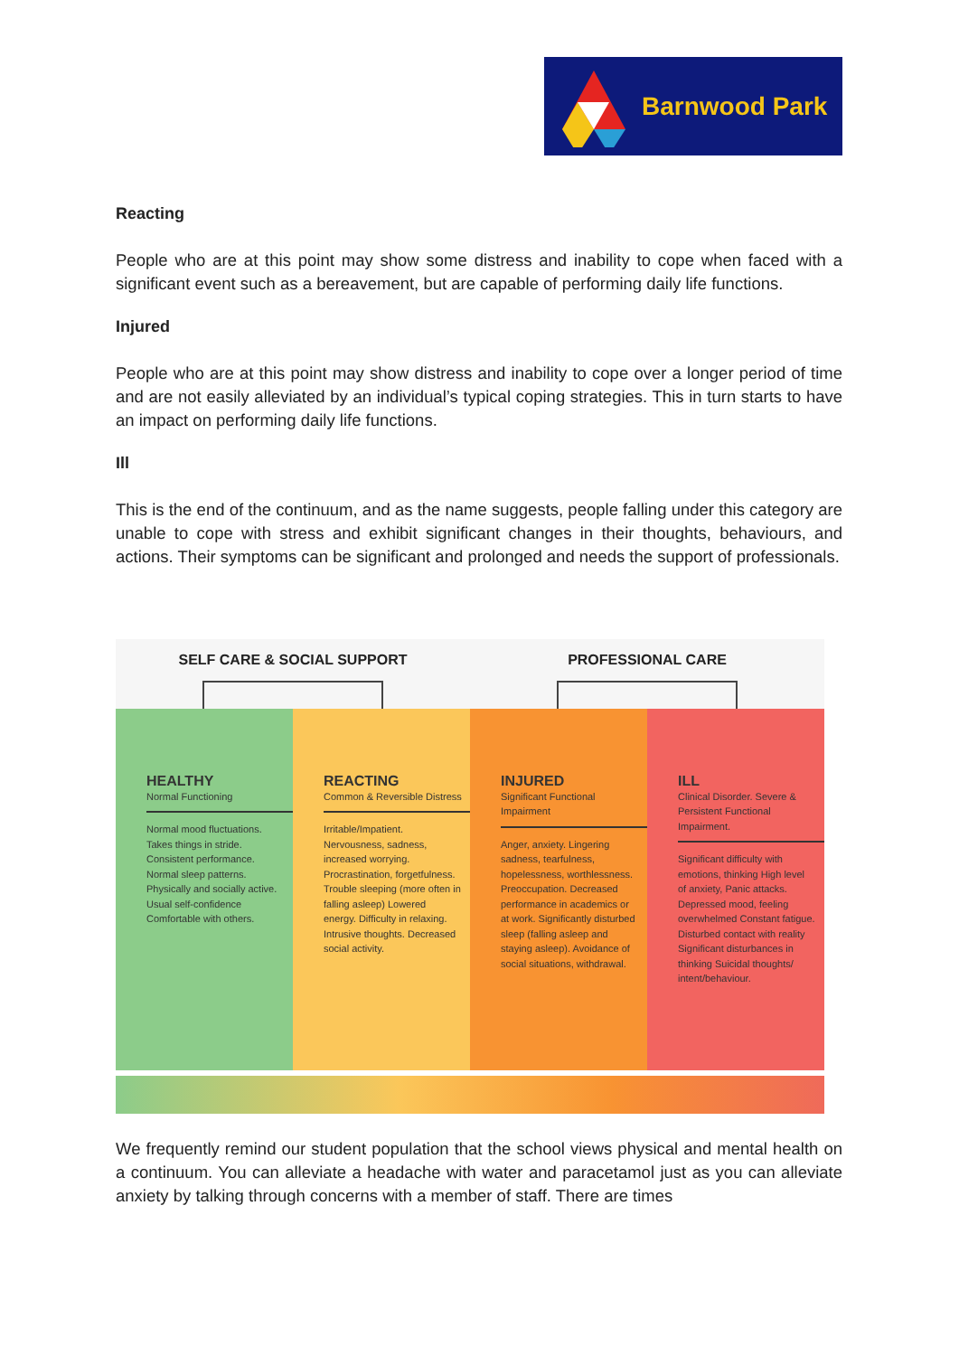Barnwood Park
Reacting
People who are at this point may show some distress and inability to cope when faced with a significant event such as a bereavement, but are capable of performing daily life functions.
Injured
People who are at this point may show distress and inability to cope over a longer period of time and are not easily alleviated by an individual’s typical coping strategies. This in turn starts to have an impact on performing daily life functions.
Ill
This is the end of the continuum, and as the name suggests, people falling under this category are unable to cope with stress and exhibit significant changes in their thoughts, behaviours, and actions. Their symptoms can be significant and prolonged and needs the support of professionals.
SELF CARE & SOCIAL SUPPORT PROFESSIONAL CARE
HEALTHY
Normal Functioning
Normal mood fluctuations. Takes things in stride. Consistent performance. Normal sleep patterns. Physically and socially active. Usual self-confidence Comfortable with others.
REACTING
Common & Reversible Distress
Irritable/Impatient. Nervousness, sadness, increased worrying. Procrastination, forgetfulness. Trouble sleeping (more often in falling asleep) Lowered energy. Difficulty in relaxing. Intrusive thoughts. Decreased social activity.
INJURED
Significant Functional Impairment
Anger, anxiety. Lingering sadness, tearfulness, hopelessness, worthlessness. Preoccupation. Decreased performance in academics or at work. Significantly disturbed sleep (falling asleep and staying asleep). Avoidance of social situations, withdrawal.
ILL
Clinical Disorder. Severe & Persistent Functional Impairment.
Significant difficulty with emotions, thinking High level of anxiety, Panic attacks. Depressed mood, feeling overwhelmed Constant fatigue. Disturbed contact with reality Significant disturbances in thinking Suicidal thoughts/ intent/behaviour.
We frequently remind our student population that the school views physical and mental health on a continuum. You can alleviate a headache with water and paracetamol just as you can alleviate anxiety by talking through concerns with a member of staff. There are times